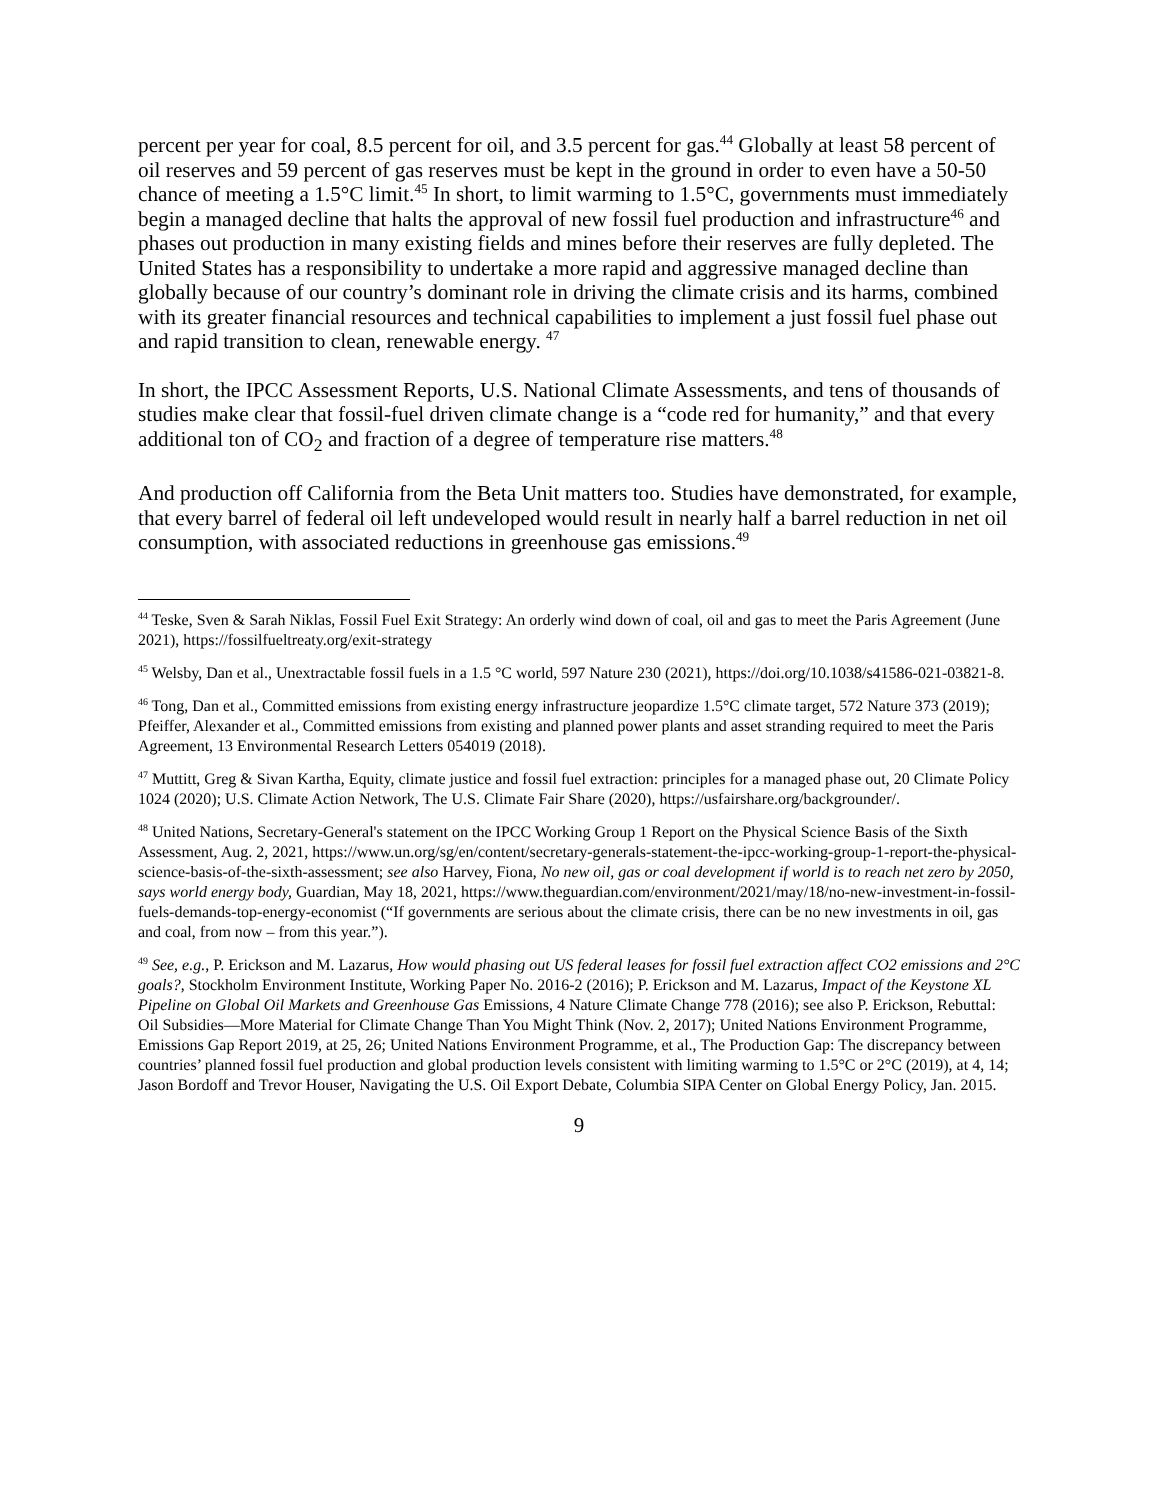percent per year for coal, 8.5 percent for oil, and 3.5 percent for gas.<sup>44</sup> Globally at least 58 percent of oil reserves and 59 percent of gas reserves must be kept in the ground in order to even have a 50-50 chance of meeting a 1.5°C limit.<sup>45</sup> In short, to limit warming to 1.5°C, governments must immediately begin a managed decline that halts the approval of new fossil fuel production and infrastructure<sup>46</sup> and phases out production in many existing fields and mines before their reserves are fully depleted. The United States has a responsibility to undertake a more rapid and aggressive managed decline than globally because of our country’s dominant role in driving the climate crisis and its harms, combined with its greater financial resources and technical capabilities to implement a just fossil fuel phase out and rapid transition to clean, renewable energy. <sup>47</sup>
In short, the IPCC Assessment Reports, U.S. National Climate Assessments, and tens of thousands of studies make clear that fossil-fuel driven climate change is a “code red for humanity,” and that every additional ton of CO<sub>2</sub> and fraction of a degree of temperature rise matters.<sup>48</sup>
And production off California from the Beta Unit matters too. Studies have demonstrated, for example, that every barrel of federal oil left undeveloped would result in nearly half a barrel reduction in net oil consumption, with associated reductions in greenhouse gas emissions.<sup>49</sup>
<sup>44</sup> Teske, Sven & Sarah Niklas, Fossil Fuel Exit Strategy: An orderly wind down of coal, oil and gas to meet the Paris Agreement (June 2021), https://fossilfueltreaty.org/exit-strategy
<sup>45</sup> Welsby, Dan et al., Unextractable fossil fuels in a 1.5 °C world, 597 Nature 230 (2021), https://doi.org/10.1038/s41586-021-03821-8.
<sup>46</sup> Tong, Dan et al., Committed emissions from existing energy infrastructure jeopardize 1.5°C climate target, 572 Nature 373 (2019); Pfeiffer, Alexander et al., Committed emissions from existing and planned power plants and asset stranding required to meet the Paris Agreement, 13 Environmental Research Letters 054019 (2018).
<sup>47</sup> Muttitt, Greg & Sivan Kartha, Equity, climate justice and fossil fuel extraction: principles for a managed phase out, 20 Climate Policy 1024 (2020); U.S. Climate Action Network, The U.S. Climate Fair Share (2020), https://usfairshare.org/backgrounder/.
<sup>48</sup> United Nations, Secretary-General's statement on the IPCC Working Group 1 Report on the Physical Science Basis of the Sixth Assessment, Aug. 2, 2021, https://www.un.org/sg/en/content/secretary-generals-statement-the-ipcc-working-group-1-report-the-physical-science-basis-of-the-sixth-assessment; see also Harvey, Fiona, No new oil, gas or coal development if world is to reach net zero by 2050, says world energy body, Guardian, May 18, 2021, https://www.theguardian.com/environment/2021/may/18/no-new-investment-in-fossil-fuels-demands-top-energy-economist (“If governments are serious about the climate crisis, there can be no new investments in oil, gas and coal, from now – from this year.”).
<sup>49</sup> See, e.g., P. Erickson and M. Lazarus, How would phasing out US federal leases for fossil fuel extraction affect CO2 emissions and 2°C goals?, Stockholm Environment Institute, Working Paper No. 2016-2 (2016); P. Erickson and M. Lazarus, Impact of the Keystone XL Pipeline on Global Oil Markets and Greenhouse Gas Emissions, 4 Nature Climate Change 778 (2016); see also P. Erickson, Rebuttal: Oil Subsidies—More Material for Climate Change Than You Might Think (Nov. 2, 2017); United Nations Environment Programme, Emissions Gap Report 2019, at 25, 26; United Nations Environment Programme, et al., The Production Gap: The discrepancy between countries’ planned fossil fuel production and global production levels consistent with limiting warming to 1.5°C or 2°C (2019), at 4, 14; Jason Bordoff and Trevor Houser, Navigating the U.S. Oil Export Debate, Columbia SIPA Center on Global Energy Policy, Jan. 2015.
9